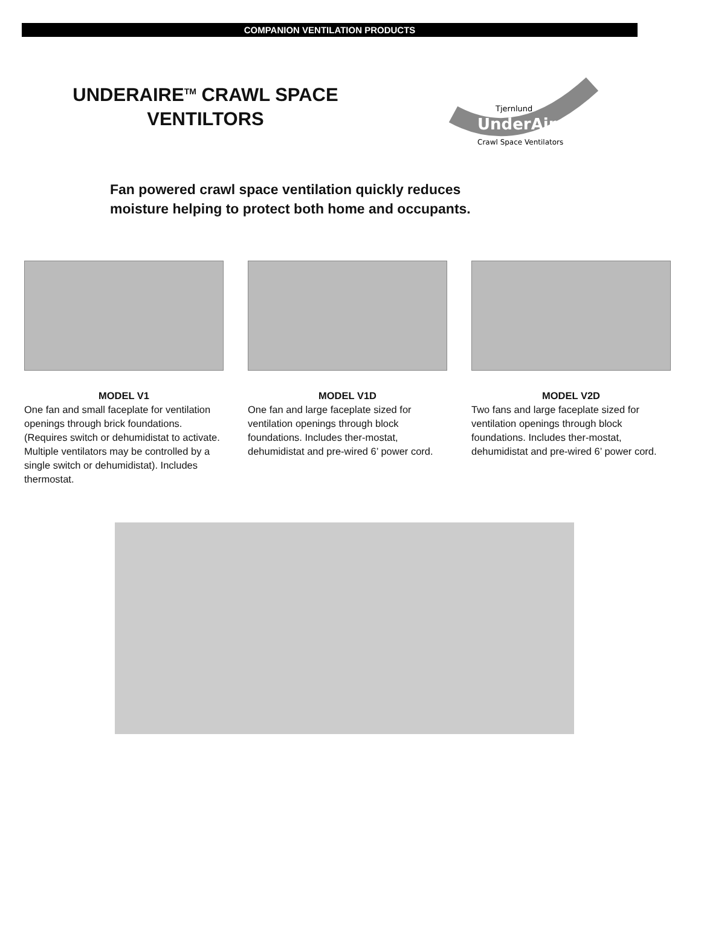COMPANION VENTILATION PRODUCTS
UNDERAIRE<sup>TM</sup> CRAWL SPACE VENTILTORS
UnderAire
Tjernlund
Crawl Space Ventilators
Fan powered crawl space ventilation quickly reduces
moisture helping to protect both home and occupants.
MODEL V1
One fan and small faceplate for ventilation openings through brick foundations. (Requires switch or dehumidistat to activate. Multiple ventilators may be controlled by a single switch or dehumidistat). Includes thermostat.
MODEL V1D
One fan and large faceplate sized for ventilation openings through block foundations. Includes ther-mostat, dehumidistat and pre-wired 6’ power cord.
MODEL V2D
Two fans and large faceplate sized for ventilation openings through block foundations. Includes ther-mostat, dehumidistat and pre-wired 6’ power cord.